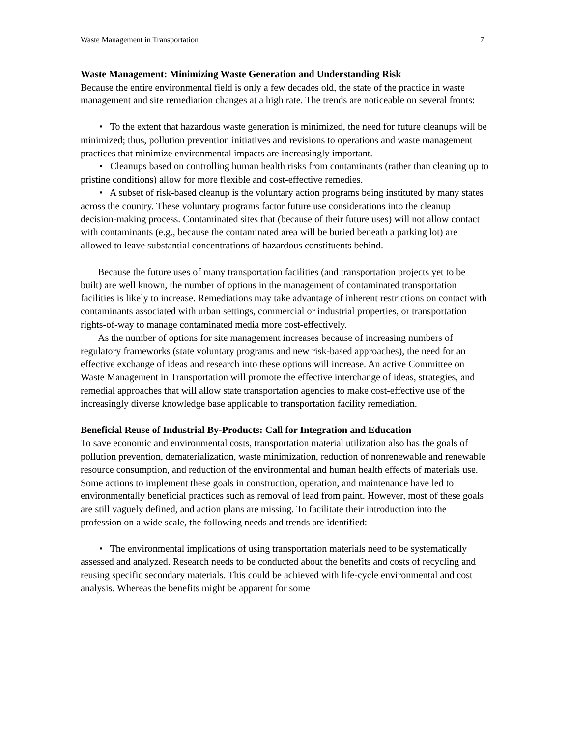Waste Management in Transportation 7
Waste Management: Minimizing Waste Generation and Understanding Risk
Because the entire environmental field is only a few decades old, the state of the practice in waste management and site remediation changes at a high rate. The trends are noticeable on several fronts:
• To the extent that hazardous waste generation is minimized, the need for future cleanups will be minimized; thus, pollution prevention initiatives and revisions to operations and waste management practices that minimize environmental impacts are increasingly important.
• Cleanups based on controlling human health risks from contaminants (rather than cleaning up to pristine conditions) allow for more flexible and cost-effective remedies.
• A subset of risk-based cleanup is the voluntary action programs being instituted by many states across the country. These voluntary programs factor future use considerations into the cleanup decision-making process. Contaminated sites that (because of their future uses) will not allow contact with contaminants (e.g., because the contaminated area will be buried beneath a parking lot) are allowed to leave substantial concentrations of hazardous constituents behind.
Because the future uses of many transportation facilities (and transportation projects yet to be built) are well known, the number of options in the management of contaminated transportation facilities is likely to increase. Remediations may take advantage of inherent restrictions on contact with contaminants associated with urban settings, commercial or industrial properties, or transportation rights-of-way to manage contaminated media more cost-effectively.
As the number of options for site management increases because of increasing numbers of regulatory frameworks (state voluntary programs and new risk-based approaches), the need for an effective exchange of ideas and research into these options will increase. An active Committee on Waste Management in Transportation will promote the effective interchange of ideas, strategies, and remedial approaches that will allow state transportation agencies to make cost-effective use of the increasingly diverse knowledge base applicable to transportation facility remediation.
Beneficial Reuse of Industrial By-Products: Call for Integration and Education
To save economic and environmental costs, transportation material utilization also has the goals of pollution prevention, dematerialization, waste minimization, reduction of nonrenewable and renewable resource consumption, and reduction of the environmental and human health effects of materials use. Some actions to implement these goals in construction, operation, and maintenance have led to environmentally beneficial practices such as removal of lead from paint. However, most of these goals are still vaguely defined, and action plans are missing. To facilitate their introduction into the profession on a wide scale, the following needs and trends are identified:
• The environmental implications of using transportation materials need to be systematically assessed and analyzed. Research needs to be conducted about the benefits and costs of recycling and reusing specific secondary materials. This could be achieved with life-cycle environmental and cost analysis. Whereas the benefits might be apparent for some